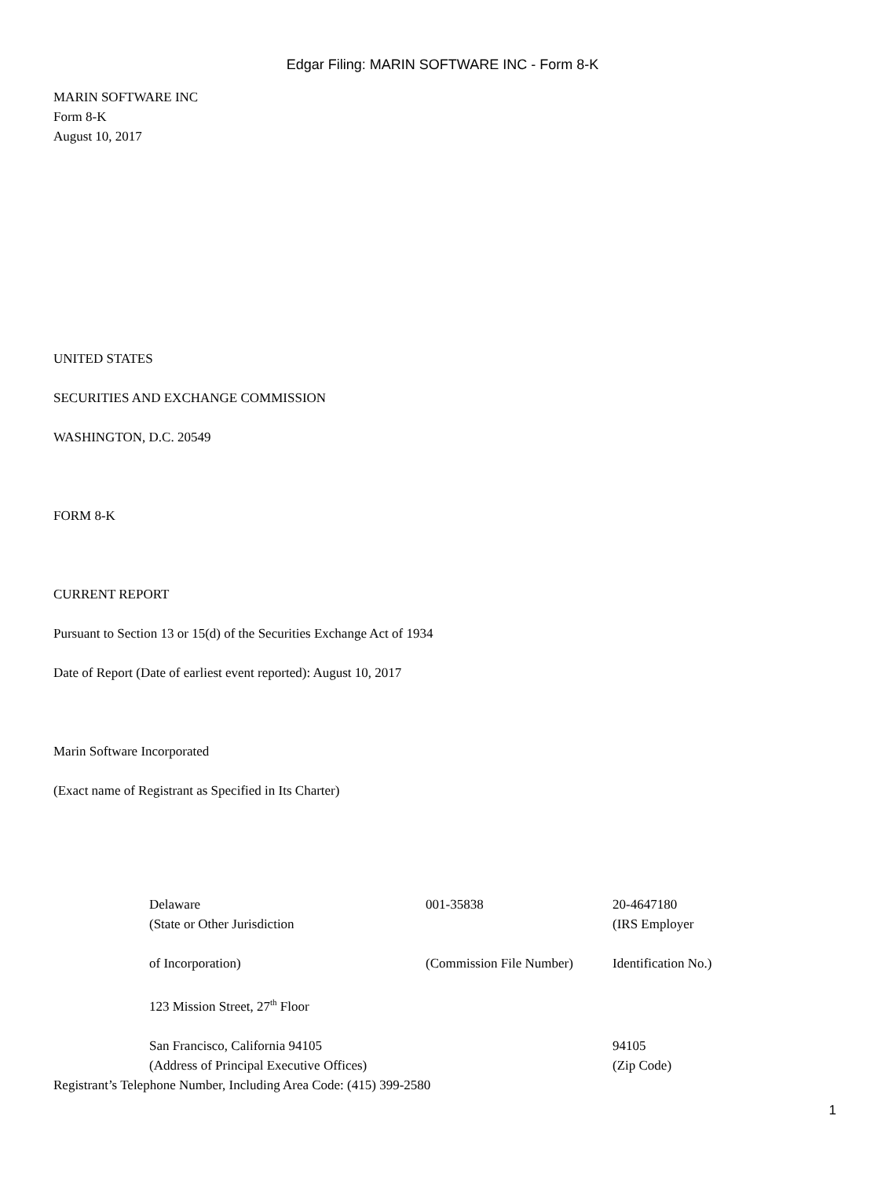Edgar Filing: MARIN SOFTWARE INC - Form 8-K
MARIN SOFTWARE INC
Form 8-K
August 10, 2017
UNITED STATES
SECURITIES AND EXCHANGE COMMISSION
WASHINGTON, D.C. 20549
FORM 8-K
CURRENT REPORT
Pursuant to Section 13 or 15(d) of the Securities Exchange Act of 1934
Date of Report (Date of earliest event reported): August 10, 2017
Marin Software Incorporated
(Exact name of Registrant as Specified in Its Charter)
| Delaware (State or Other Jurisdiction | 001-35838 | 20-4647180 (IRS Employer |
| of Incorporation) | (Commission File Number) | Identification No.) |
| 123 Mission Street, 27<sup>th</sup> Floor | | |
| San Francisco, California 94105 (Address of Principal Executive Offices) | | 94105 (Zip Code) |
Registrant’s Telephone Number, Including Area Code: (415) 399-2580
1